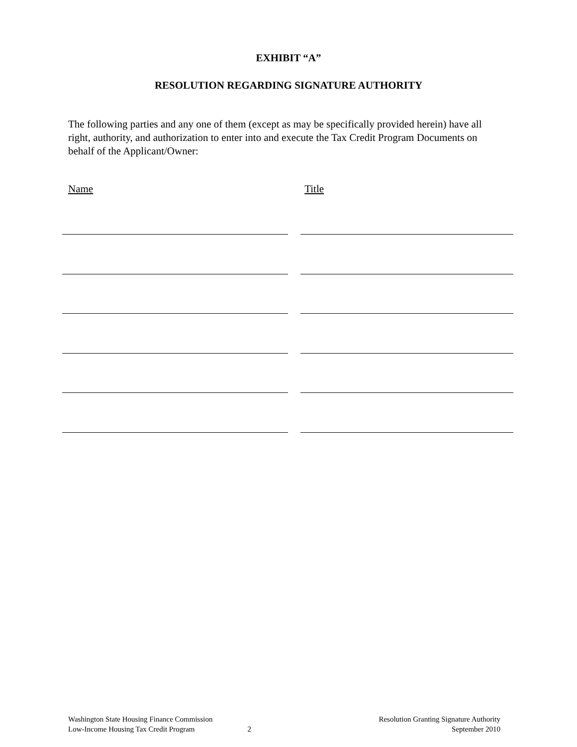EXHIBIT “A”
RESOLUTION REGARDING SIGNATURE AUTHORITY
The following parties and any one of them (except as may be specifically provided herein) have all right, authority, and authorization to enter into and execute the Tax Credit Program Documents on behalf of the Applicant/Owner:
Name Title
Washington State Housing Finance Commission
Low-Income Housing Tax Credit Program
2 Resolution Granting Signature Authority
September 2010